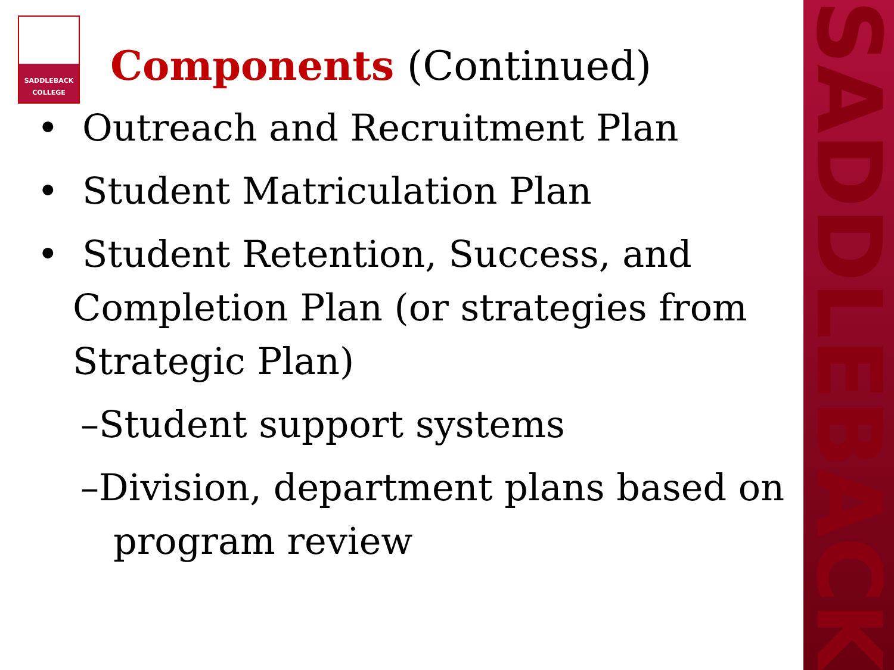SADDLEBACK
SADDLEBACK
COLLEGE
Components (Continued)
• Outreach and Recruitment Plan
• Student Matriculation Plan
• Student Retention, Success, and Completion Plan (or strategies from Strategic Plan)
–Student support systems
–Division, department plans based on program review